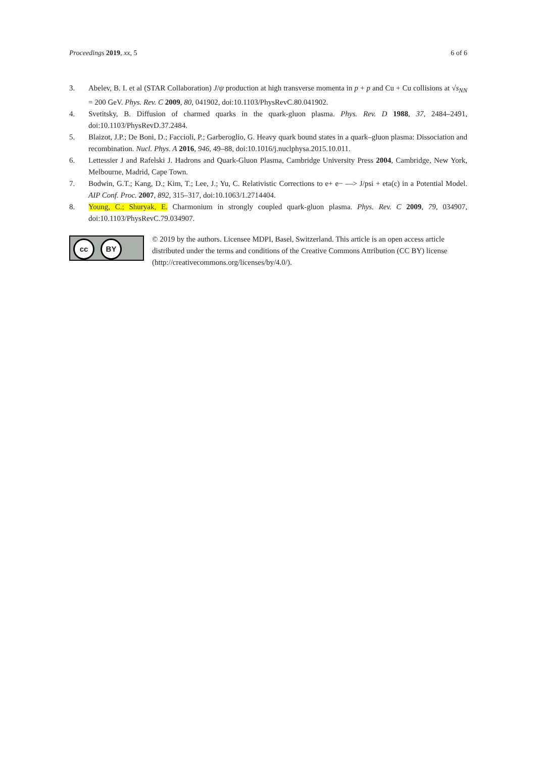Proceedings 2019, xx, 5 6 of 6
3. Abelev, B. I. et al (STAR Collaboration) J/ψ production at high transverse momenta in p + p and Cu + Cu collisions at √s<sub>NN</sub> = 200 GeV. Phys. Rev. C 2009, 80, 041902, doi:10.1103/PhysRevC.80.041902.
4. Svetitsky, B. Diffusion of charmed quarks in the quark-gluon plasma. Phys. Rev. D 1988, 37, 2484–2491, doi:10.1103/PhysRevD.37.2484.
5. Blaizot, J.P.; De Boni, D.; Faccioli, P.; Garberoglio, G. Heavy quark bound states in a quark–gluon plasma: Dissociation and recombination. Nucl. Phys. A 2016, 946, 49–88, doi:10.1016/j.nuclphysa.2015.10.011.
6. Lettessier J and Rafelski J. Hadrons and Quark-Gluon Plasma, Cambridge University Press 2004, Cambridge, New York, Melbourne, Madrid, Cape Town.
7. Bodwin, G.T.; Kang, D.; Kim, T.; Lee, J.; Yu, C. Relativistic Corrections to e+ e− —> J/psi + eta(c) in a Potential Model. AIP Conf. Proc. 2007, 892, 315–317, doi:10.1063/1.2714404.
8. Young, C.; Shuryak, E. Charmonium in strongly coupled quark-gluon plasma. Phys. Rev. C 2009, 79, 034907, doi:10.1103/PhysRevC.79.034907.
cc BY
© 2019 by the authors. Licensee MDPI, Basel, Switzerland. This article is an open access article distributed under the terms and conditions of the Creative Commons Attribution (CC BY) license (http://creativecommons.org/licenses/by/4.0/).